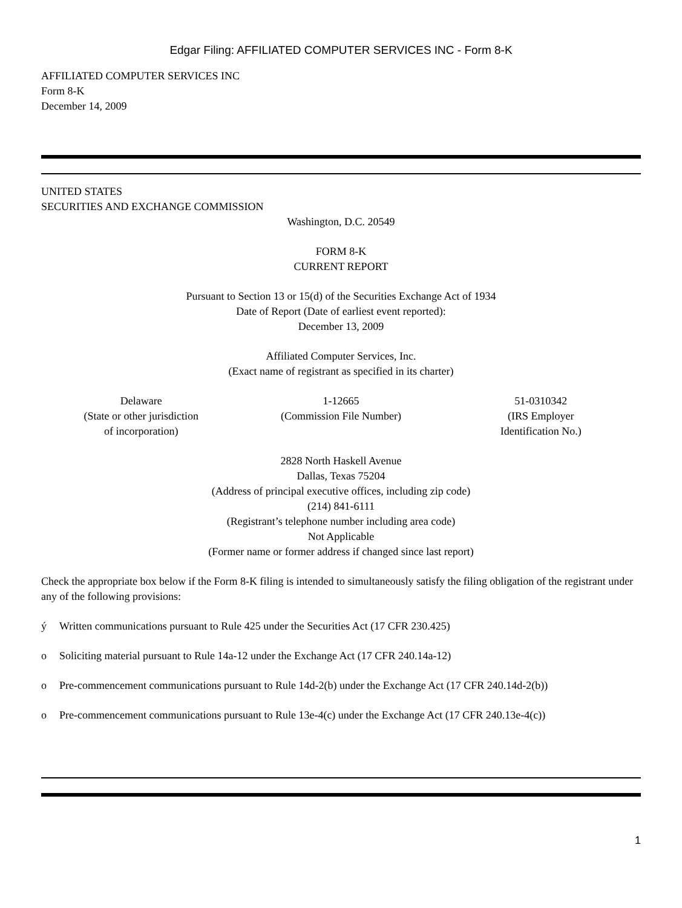Edgar Filing: AFFILIATED COMPUTER SERVICES INC - Form 8-K
AFFILIATED COMPUTER SERVICES INC
Form 8-K
December 14, 2009
UNITED STATES
SECURITIES AND EXCHANGE COMMISSION
Washington, D.C. 20549
FORM 8-K
CURRENT REPORT
Pursuant to Section 13 or 15(d) of the Securities Exchange Act of 1934
Date of Report (Date of earliest event reported):
December 13, 2009
Affiliated Computer Services, Inc.
(Exact name of registrant as specified in its charter)
Delaware
(State or other jurisdiction
of incorporation)
1-12665
(Commission File Number)
51-0310342
(IRS Employer
Identification No.)
2828 North Haskell Avenue
Dallas, Texas 75204
(Address of principal executive offices, including zip code)
(214) 841-6111
(Registrant’s telephone number including area code)
Not Applicable
(Former name or former address if changed since last report)
Check the appropriate box below if the Form 8-K filing is intended to simultaneously satisfy the filing obligation of the registrant under any of the following provisions:
ý Written communications pursuant to Rule 425 under the Securities Act (17 CFR 230.425)
o Soliciting material pursuant to Rule 14a-12 under the Exchange Act (17 CFR 240.14a-12)
o Pre-commencement communications pursuant to Rule 14d-2(b) under the Exchange Act (17 CFR 240.14d-2(b))
o Pre-commencement communications pursuant to Rule 13e-4(c) under the Exchange Act (17 CFR 240.13e-4(c))
1